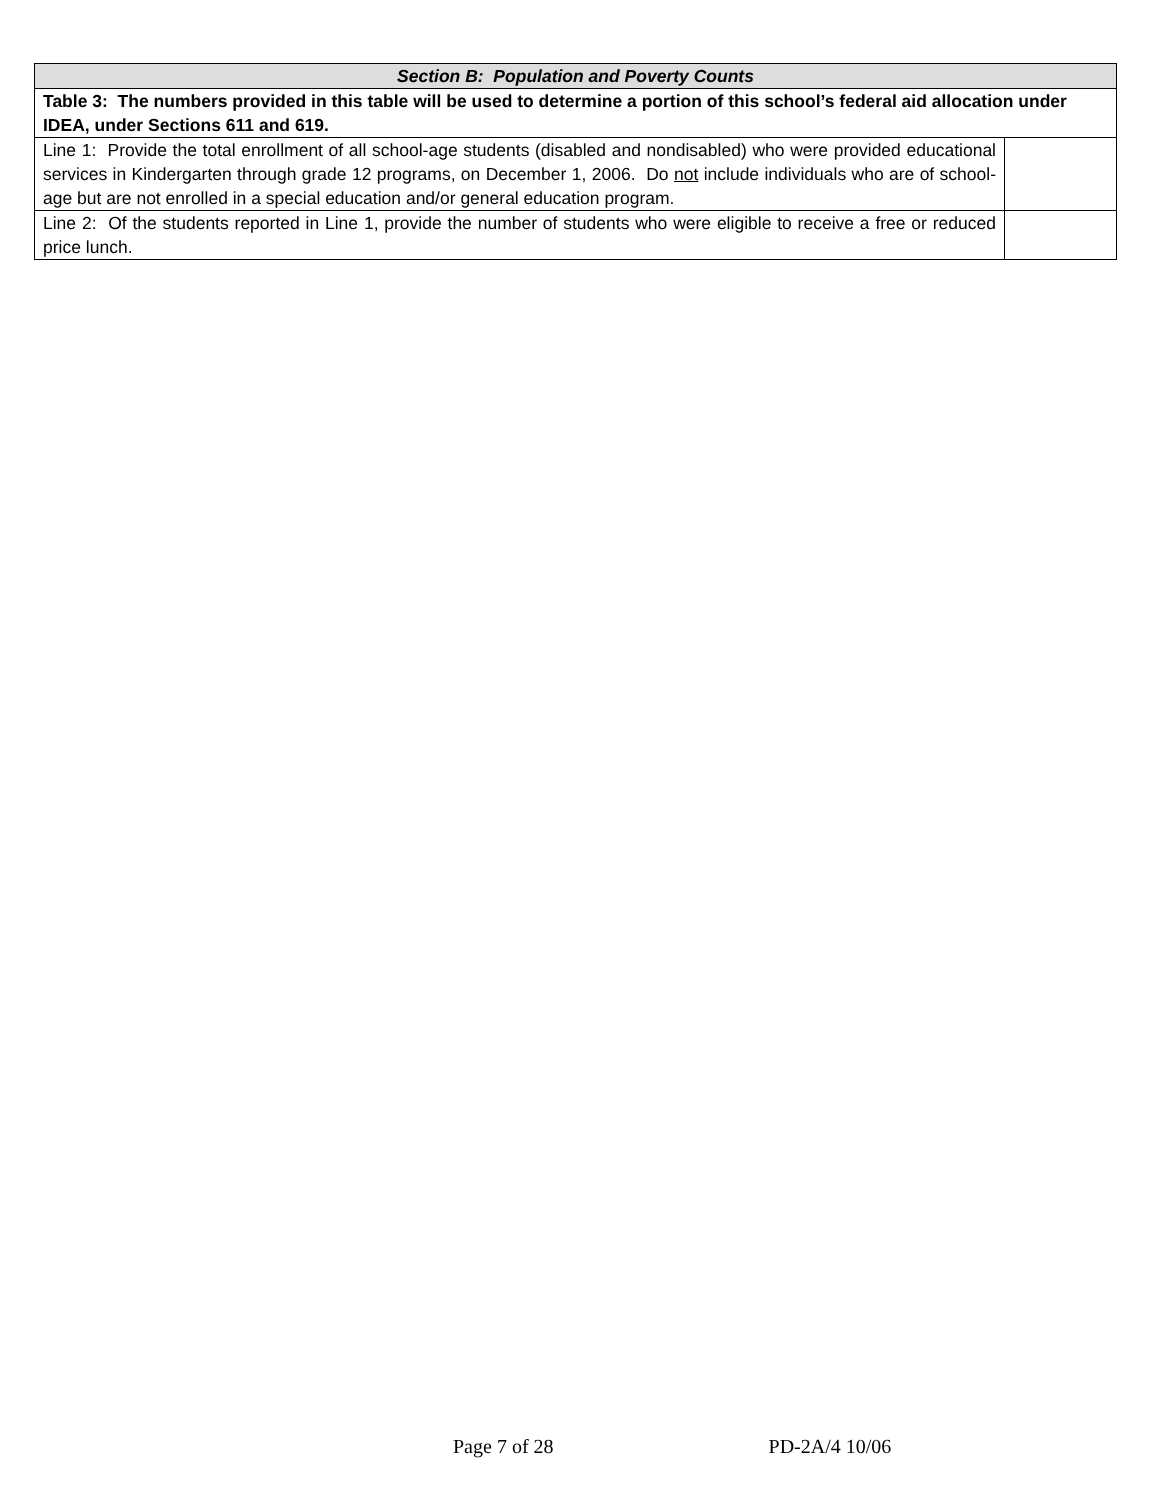| Section B: Population and Poverty Counts | |
| --- | --- |
| Table 3: The numbers provided in this table will be used to determine a portion of this school’s federal aid allocation under IDEA, under Sections 611 and 619. | |
| Line 1: Provide the total enrollment of all school-age students (disabled and nondisabled) who were provided educational services in Kindergarten through grade 12 programs, on December 1, 2006. Do not include individuals who are of school-age but are not enrolled in a special education and/or general education program. | |
| Line 2: Of the students reported in Line 1, provide the number of students who were eligible to receive a free or reduced price lunch. | |
Page 7 of 28 PD-2A/4 10/06